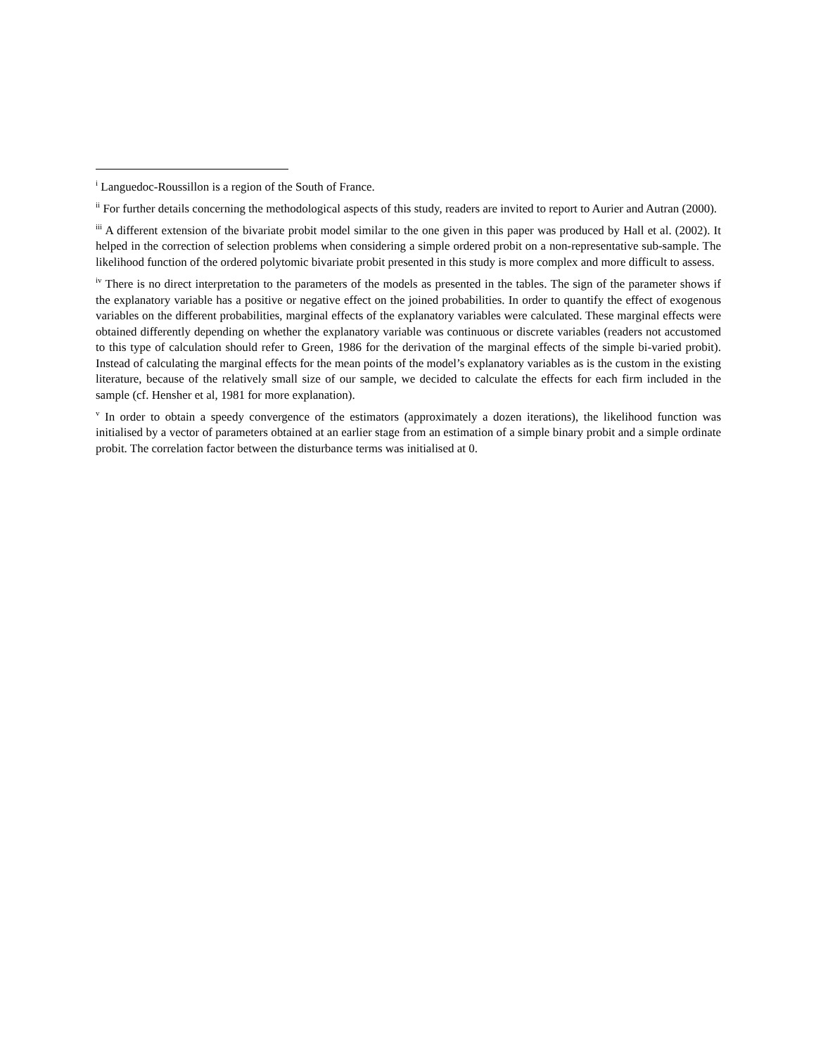<sup>i</sup> Languedoc-Roussillon is a region of the South of France.
<sup>ii</sup> For further details concerning the methodological aspects of this study, readers are invited to report to Aurier and Autran (2000).
<sup>iii</sup> A different extension of the bivariate probit model similar to the one given in this paper was produced by Hall et al. (2002). It helped in the correction of selection problems when considering a simple ordered probit on a non-representative sub-sample. The likelihood function of the ordered polytomic bivariate probit presented in this study is more complex and more difficult to assess.
<sup>iv</sup> There is no direct interpretation to the parameters of the models as presented in the tables. The sign of the parameter shows if the explanatory variable has a positive or negative effect on the joined probabilities. In order to quantify the effect of exogenous variables on the different probabilities, marginal effects of the explanatory variables were calculated. These marginal effects were obtained differently depending on whether the explanatory variable was continuous or discrete variables (readers not accustomed to this type of calculation should refer to Green, 1986 for the derivation of the marginal effects of the simple bi-varied probit). Instead of calculating the marginal effects for the mean points of the model’s explanatory variables as is the custom in the existing literature, because of the relatively small size of our sample, we decided to calculate the effects for each firm included in the sample (cf. Hensher et al, 1981 for more explanation).
<sup>v</sup> In order to obtain a speedy convergence of the estimators (approximately a dozen iterations), the likelihood function was initialised by a vector of parameters obtained at an earlier stage from an estimation of a simple binary probit and a simple ordinate probit. The correlation factor between the disturbance terms was initialised at 0.